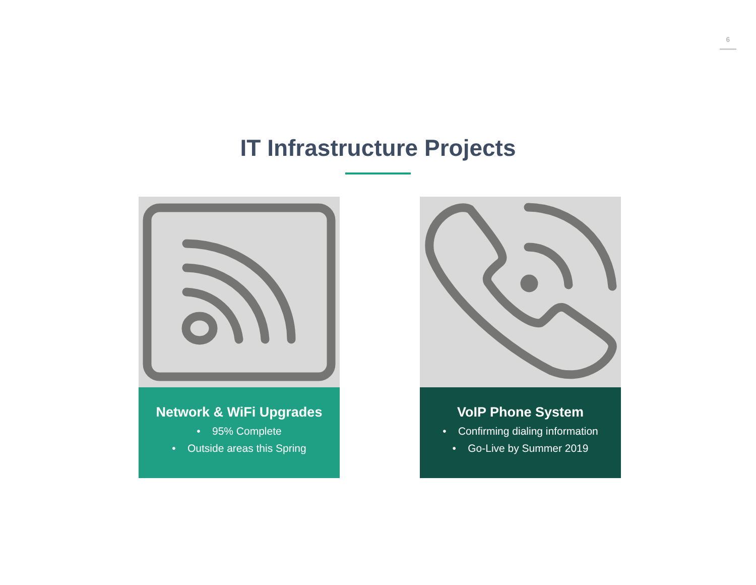6
IT Infrastructure Projects
Network & WiFi Upgrades
• 95% Complete
• Outside areas this Spring
VoIP Phone System
• Confirming dialing information
• Go-Live by Summer 2019